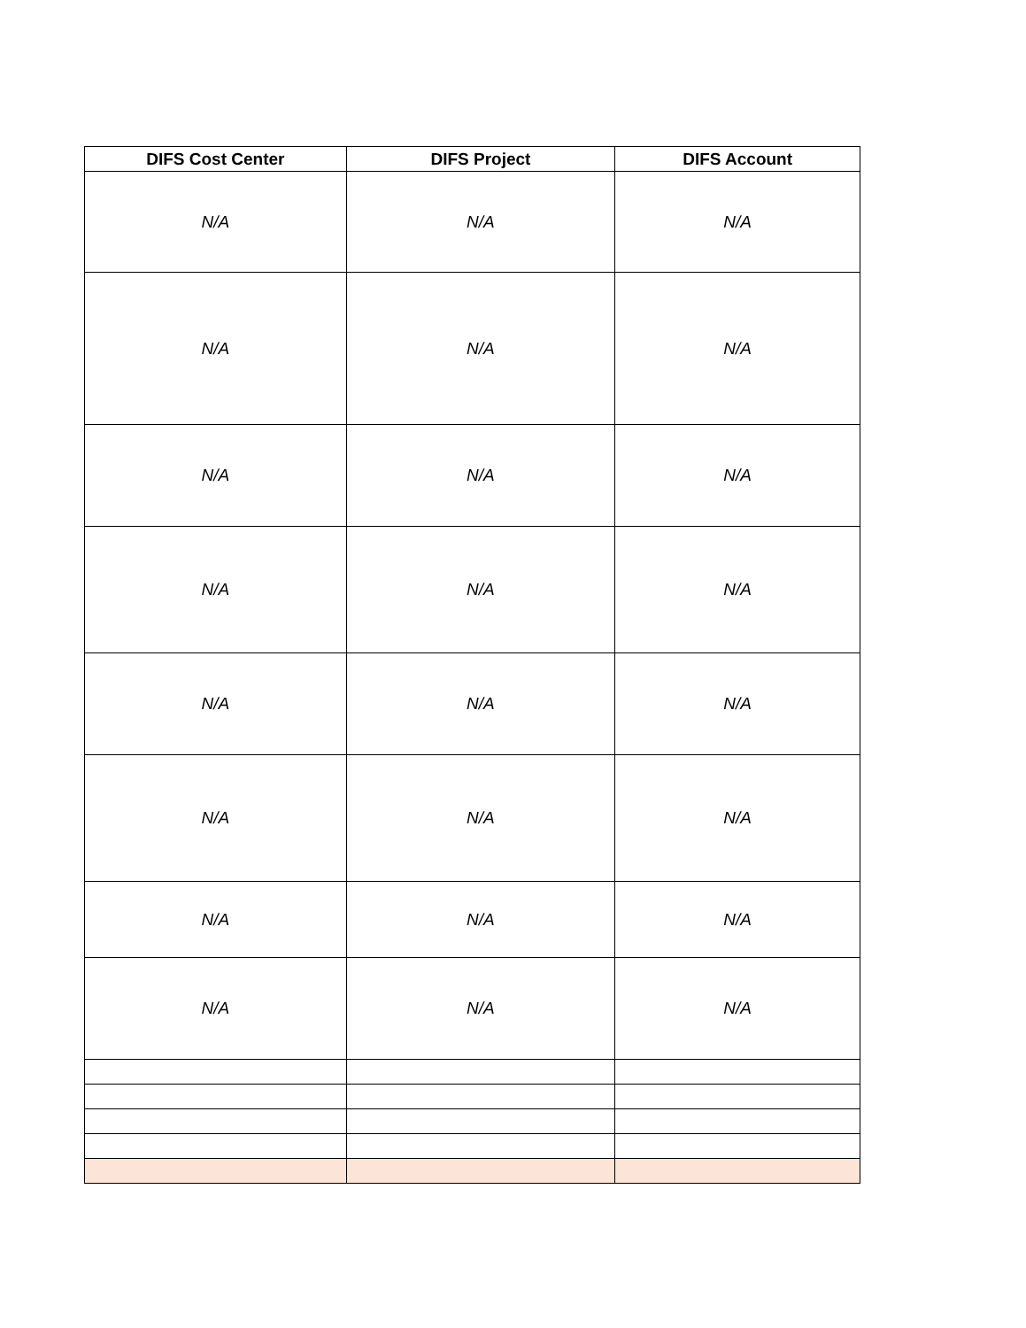| DIFS Cost Center | DIFS Project | DIFS Account |
| --- | --- | --- |
| N/A | N/A | N/A |
| N/A | N/A | N/A |
| N/A | N/A | N/A |
| N/A | N/A | N/A |
| N/A | N/A | N/A |
| N/A | N/A | N/A |
| N/A | N/A | N/A |
| N/A | N/A | N/A |